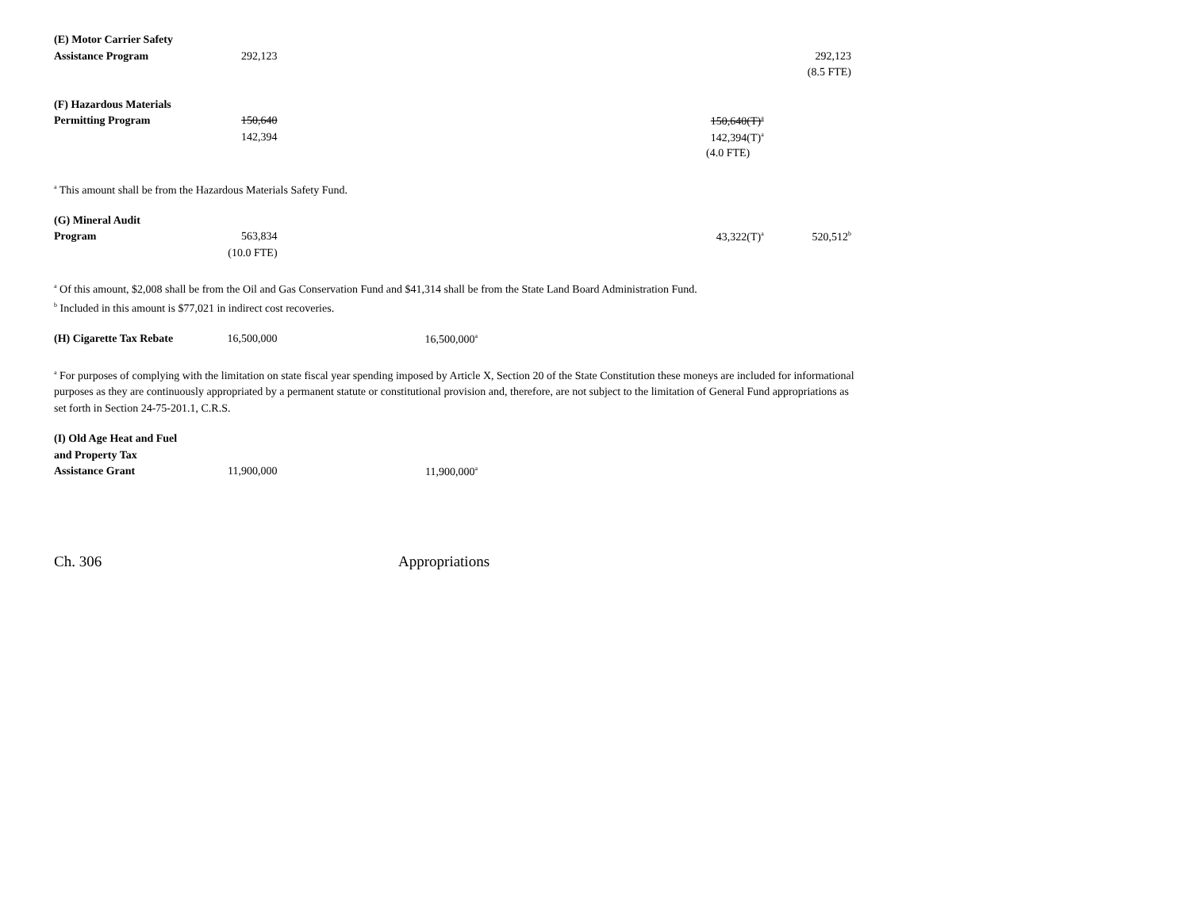| (E) Motor Carrier Safety | | | | |
| Assistance Program | 292,123 | | | 292,123 |
| | | | | (8.5 FTE) |
| (F) Hazardous Materials | | | | |
| Permitting Program | 150,640 | | 150,640(T)<sup>a</sup> | |
| | 142,394 | | 142,394(T)<sup>a</sup> | |
| | | | (4.0 FTE) | |
<sup>a</sup> This amount shall be from the Hazardous Materials Safety Fund.
| (G) Mineral Audit | | | | |
| Program | 563,834 | | 43,322(T)<sup>a</sup> | 520,512<sup>b</sup> |
| | (10.0 FTE) | | | |
<sup>a</sup> Of this amount, $2,008 shall be from the Oil and Gas Conservation Fund and $41,314 shall be from the State Land Board Administration Fund.
<sup>b</sup> Included in this amount is $77,021 in indirect cost recoveries.
| (H) Cigarette Tax Rebate | 16,500,000 | 16,500,000<sup>a</sup> | | |
<sup>a</sup> For purposes of complying with the limitation on state fiscal year spending imposed by Article X, Section 20 of the State Constitution these moneys are included for informational purposes as they are continuously appropriated by a permanent statute or constitutional provision and, therefore, are not subject to the limitation of General Fund appropriations as set forth in Section 24-75-201.1, C.R.S.
| (I) Old Age Heat and Fuel | | | | |
| and Property Tax | | | | |
| Assistance Grant | 11,900,000 | 11,900,000<sup>a</sup> | | |
Ch. 306 Appropriations